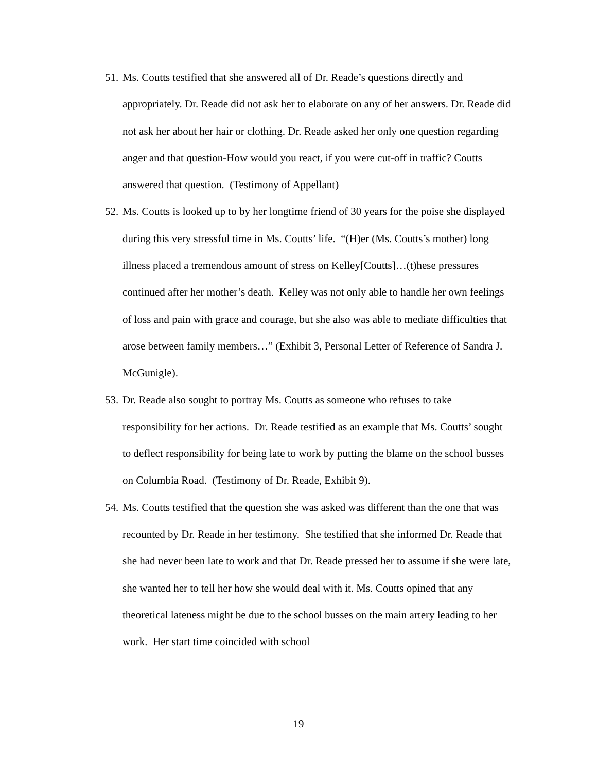51.
Ms. Coutts testified that she answered all of Dr. Reade’s questions directly and appropriately. Dr. Reade did not ask her to elaborate on any of her answers. Dr. Reade did not ask her about her hair or clothing. Dr. Reade asked her only one question regarding anger and that question-How would you react, if you were cut-off in traffic? Coutts answered that question. (Testimony of Appellant)
52.
Ms. Coutts is looked up to by her longtime friend of 30 years for the poise she displayed during this very stressful time in Ms. Coutts’ life. “(H)er (Ms. Coutts’s mother) long illness placed a tremendous amount of stress on Kelley[Coutts]…(t)hese pressures continued after her mother’s death. Kelley was not only able to handle her own feelings of loss and pain with grace and courage, but she also was able to mediate difficulties that arose between family members…” (Exhibit 3, Personal Letter of Reference of Sandra J. McGunigle).
53.
Dr. Reade also sought to portray Ms. Coutts as someone who refuses to take responsibility for her actions. Dr. Reade testified as an example that Ms. Coutts’ sought to deflect responsibility for being late to work by putting the blame on the school busses on Columbia Road. (Testimony of Dr. Reade, Exhibit 9).
54.
Ms. Coutts testified that the question she was asked was different than the one that was recounted by Dr. Reade in her testimony. She testified that she informed Dr. Reade that she had never been late to work and that Dr. Reade pressed her to assume if she were late, she wanted her to tell her how she would deal with it. Ms. Coutts opined that any theoretical lateness might be due to the school busses on the main artery leading to her work. Her start time coincided with school
19